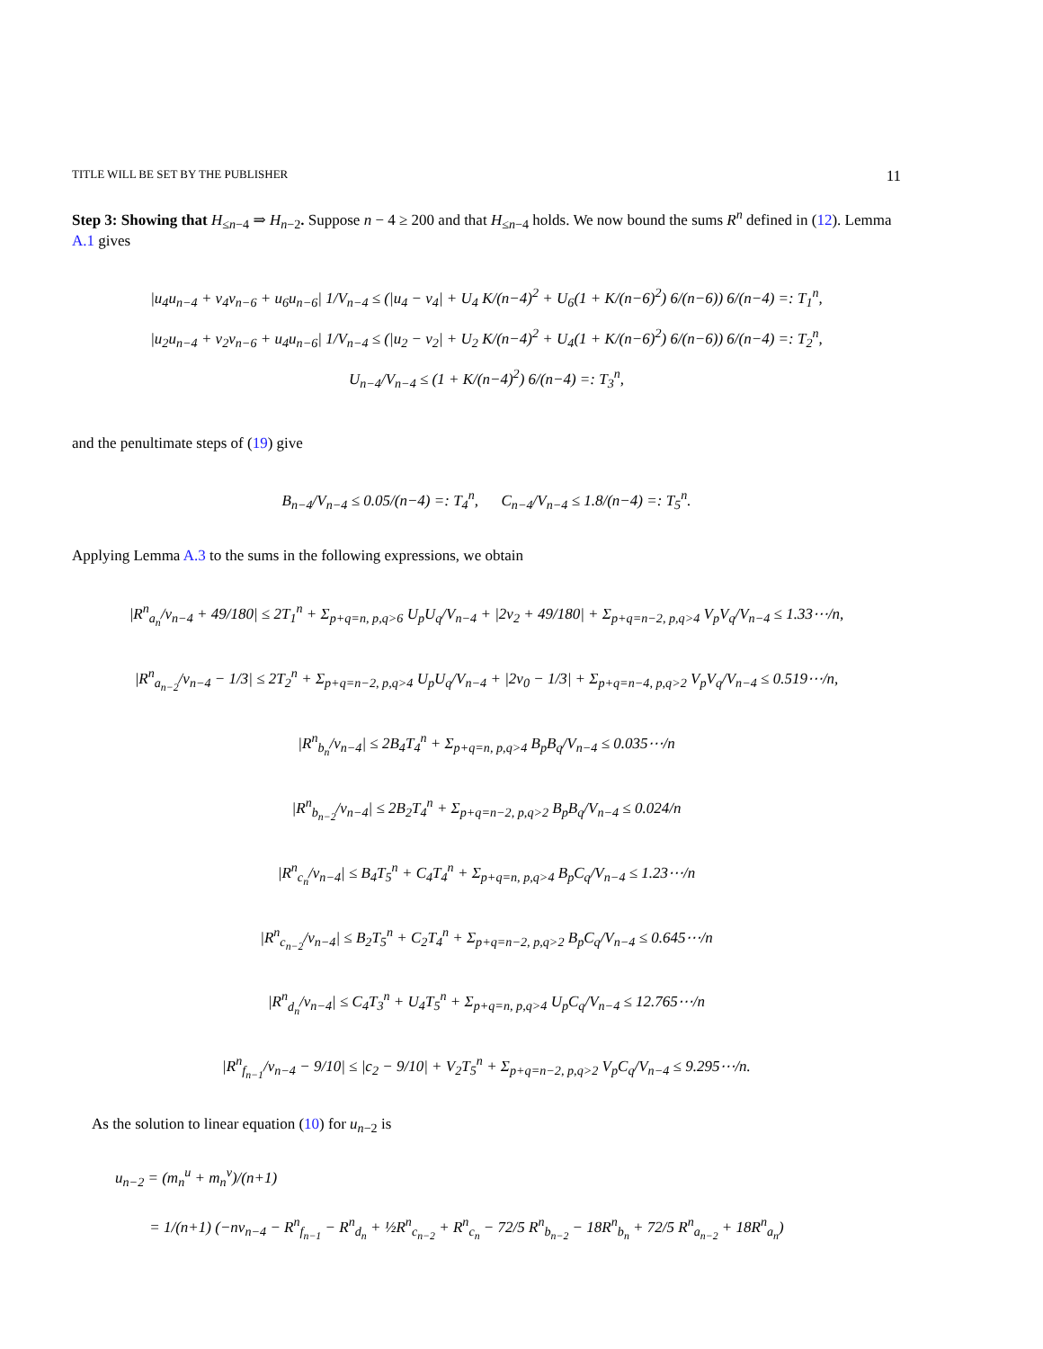TITLE WILL BE SET BY THE PUBLISHER 11
Step 3: Showing that H<sub>≤n−4</sub> ⇒ H<sub>n−2</sub>. Suppose n − 4 ≥ 200 and that H<sub>≤n−4</sub> holds. We now bound the sums R<sup>n</sup> defined in (12). Lemma A.1 gives
|u<sub>4</sub>u<sub>n−4</sub> + v<sub>4</sub>v<sub>n−6</sub> + u<sub>6</sub>u<sub>n−6</sub>| 1/V<sub>n−4</sub> ≤ (|u<sub>4</sub> − v<sub>4</sub>| + U<sub>4</sub> K/(n−4)<sup>2</sup> + U<sub>6</sub>(1 + K/(n−6)<sup>2</sup>) 6/(n−6)) 6/(n−4) =: T<sub>1</sub><sup>n</sup>,
|u<sub>2</sub>u<sub>n−4</sub> + v<sub>2</sub>v<sub>n−6</sub> + u<sub>4</sub>u<sub>n−6</sub>| 1/V<sub>n−4</sub> ≤ (|u<sub>2</sub> − v<sub>2</sub>| + U<sub>2</sub> K/(n−4)<sup>2</sup> + U<sub>4</sub>(1 + K/(n−6)<sup>2</sup>) 6/(n−6)) 6/(n−4) =: T<sub>2</sub><sup>n</sup>,
U<sub>n−4</sub>/V<sub>n−4</sub> ≤ (1 + K/(n−4)<sup>2</sup>) 6/(n−4) =: T<sub>3</sub><sup>n</sup>,
and the penultimate steps of (19) give
B<sub>n−4</sub>/V<sub>n−4</sub> ≤ 0.05/(n−4) =: T<sub>4</sub><sup>n</sup>, C<sub>n−4</sub>/V<sub>n−4</sub> ≤ 1.8/(n−4) =: T<sub>5</sub><sup>n</sup>.
Applying Lemma A.3 to the sums in the following expressions, we obtain
|R<sup>n</sup><sub>a<sub>n</sub></sub>/v<sub>n−4</sub> + 49/180| ≤ 2T<sub>1</sub><sup>n</sup> + Σ<sub>p+q=n, p,q>6</sub> U<sub>p</sub>U<sub>q</sub>/V<sub>n−4</sub> + |2v<sub>2</sub> + 49/180| + Σ<sub>p+q=n−2, p,q>4</sub> V<sub>p</sub>V<sub>q</sub>/V<sub>n−4</sub> ≤ 1.33⋯/n,
|R<sup>n</sup><sub>a<sub>n−2</sub></sub>/v<sub>n−4</sub> − 1/3| ≤ 2T<sub>2</sub><sup>n</sup> + Σ<sub>p+q=n−2, p,q>4</sub> U<sub>p</sub>U<sub>q</sub>/V<sub>n−4</sub> + |2v<sub>0</sub> − 1/3| + Σ<sub>p+q=n−4, p,q>2</sub> V<sub>p</sub>V<sub>q</sub>/V<sub>n−4</sub> ≤ 0.519⋯/n,
|R<sup>n</sup><sub>b<sub>n</sub></sub>/v<sub>n−4</sub>| ≤ 2B<sub>4</sub>T<sub>4</sub><sup>n</sup> + Σ<sub>p+q=n, p,q>4</sub> B<sub>p</sub>B<sub>q</sub>/V<sub>n−4</sub> ≤ 0.035⋯/n
|R<sup>n</sup><sub>b<sub>n−2</sub></sub>/v<sub>n−4</sub>| ≤ 2B<sub>2</sub>T<sub>4</sub><sup>n</sup> + Σ<sub>p+q=n−2, p,q>2</sub> B<sub>p</sub>B<sub>q</sub>/V<sub>n−4</sub> ≤ 0.024/n
|R<sup>n</sup><sub>c<sub>n</sub></sub>/v<sub>n−4</sub>| ≤ B<sub>4</sub>T<sub>5</sub><sup>n</sup> + C<sub>4</sub>T<sub>4</sub><sup>n</sup> + Σ<sub>p+q=n, p,q>4</sub> B<sub>p</sub>C<sub>q</sub>/V<sub>n−4</sub> ≤ 1.23⋯/n
|R<sup>n</sup><sub>c<sub>n−2</sub></sub>/v<sub>n−4</sub>| ≤ B<sub>2</sub>T<sub>5</sub><sup>n</sup> + C<sub>2</sub>T<sub>4</sub><sup>n</sup> + Σ<sub>p+q=n−2, p,q>2</sub> B<sub>p</sub>C<sub>q</sub>/V<sub>n−4</sub> ≤ 0.645⋯/n
|R<sup>n</sup><sub>d<sub>n</sub></sub>/v<sub>n−4</sub>| ≤ C<sub>4</sub>T<sub>3</sub><sup>n</sup> + U<sub>4</sub>T<sub>5</sub><sup>n</sup> + Σ<sub>p+q=n, p,q>4</sub> U<sub>p</sub>C<sub>q</sub>/V<sub>n−4</sub> ≤ 12.765⋯/n
|R<sup>n</sup><sub>f<sub>n−1</sub></sub>/v<sub>n−4</sub> − 9/10| ≤ |c<sub>2</sub> − 9/10| + V<sub>2</sub>T<sub>5</sub><sup>n</sup> + Σ<sub>p+q=n−2, p,q>2</sub> V<sub>p</sub>C<sub>q</sub>/V<sub>n−4</sub> ≤ 9.295⋯/n.
As the solution to linear equation (10) for u<sub>n−2</sub> is
u<sub>n−2</sub> = (m<sub>n</sub><sup>u</sup> + m<sub>n</sub><sup>v</sup>)/(n+1)
= 1/(n+1) (−nv<sub>n−4</sub> − R<sup>n</sup><sub>f<sub>n−1</sub></sub> − R<sup>n</sup><sub>d<sub>n</sub></sub> + ½R<sup>n</sup><sub>c<sub>n−2</sub></sub> + R<sup>n</sup><sub>c<sub>n</sub></sub> − 72/5 R<sup>n</sup><sub>b<sub>n−2</sub></sub> − 18R<sup>n</sup><sub>b<sub>n</sub></sub> + 72/5 R<sup>n</sup><sub>a<sub>n−2</sub></sub> + 18R<sup>n</sup><sub>a<sub>n</sub></sub>)